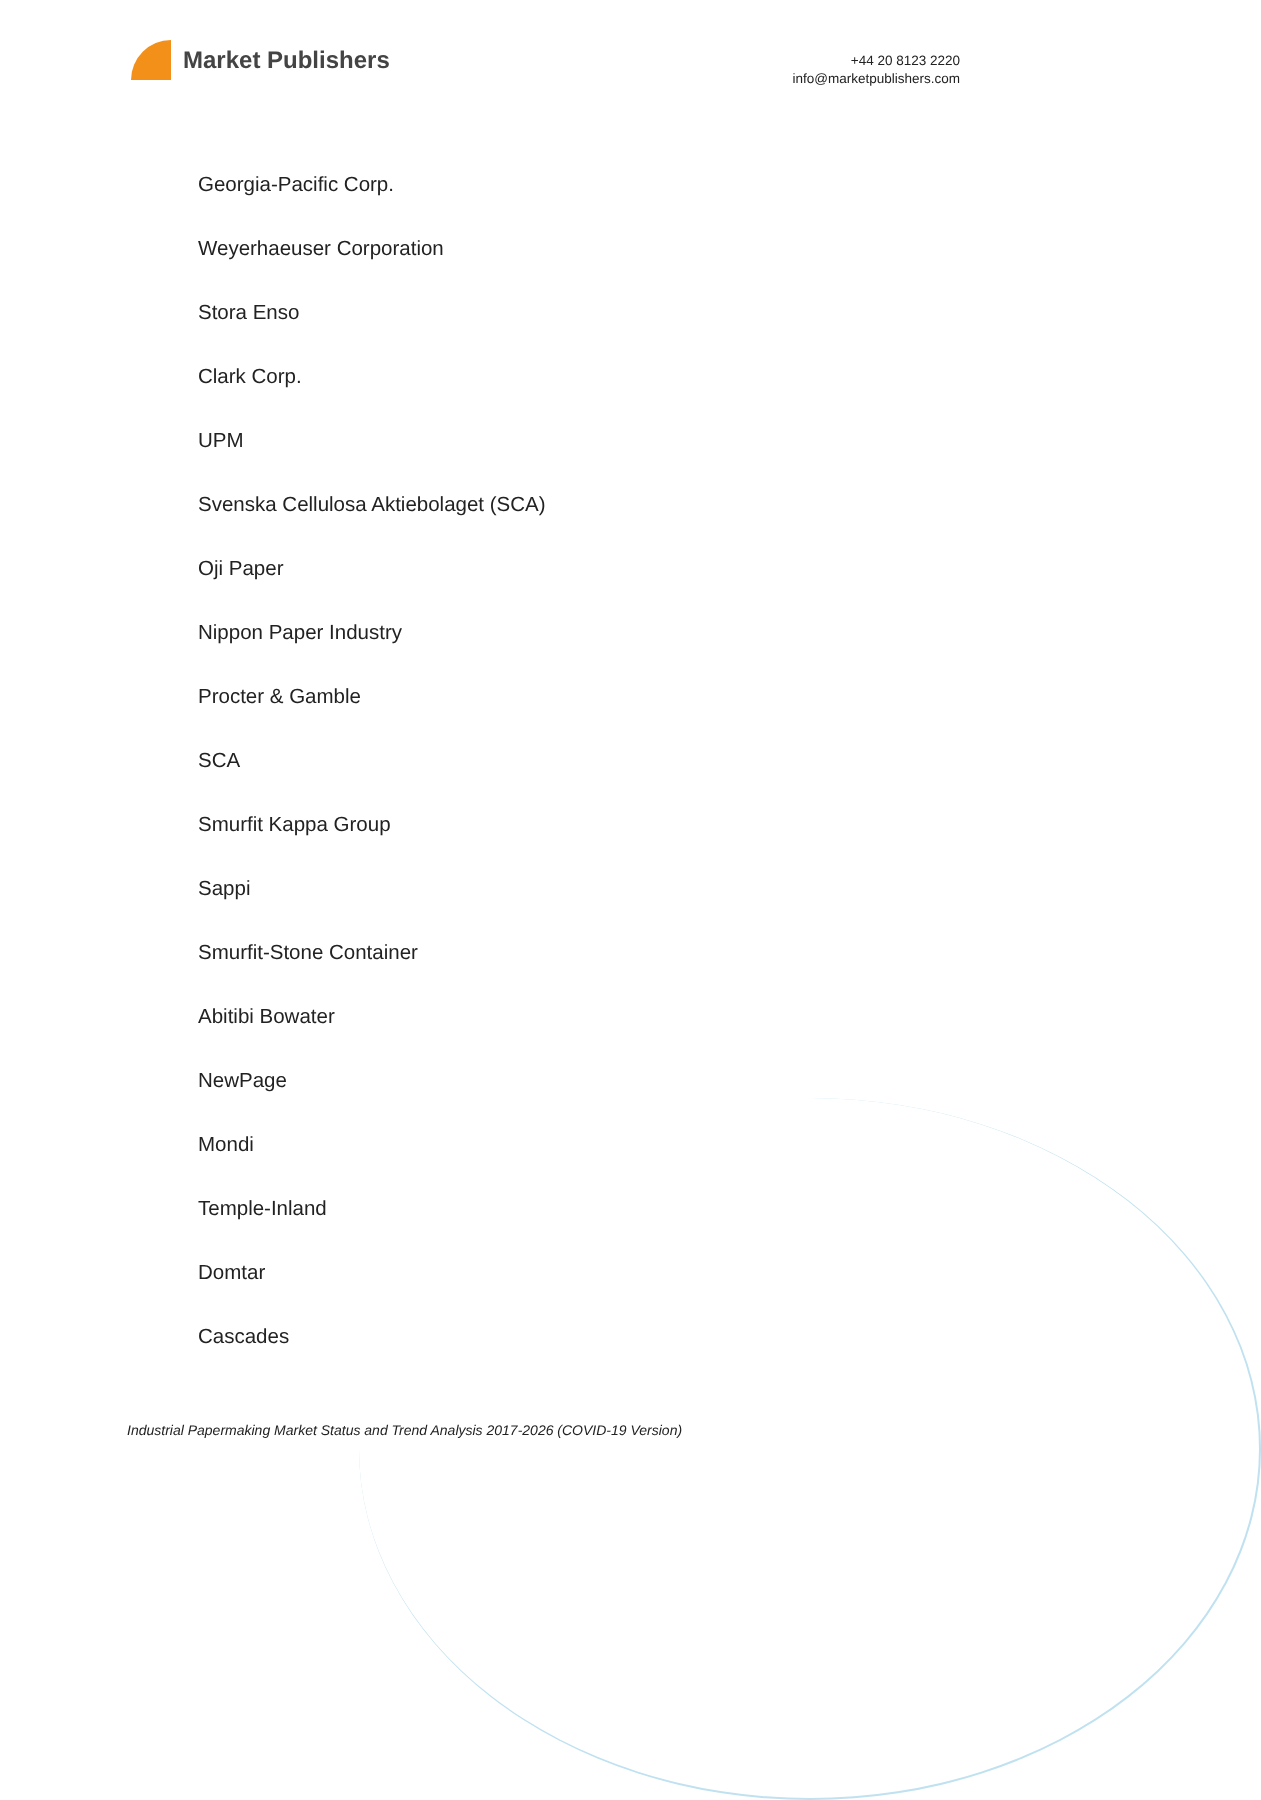Market Publishers
+44 20 8123 2220
info@marketpublishers.com
Georgia-Pacific Corp.
Weyerhaeuser Corporation
Stora Enso
Clark Corp.
UPM
Svenska Cellulosa Aktiebolaget (SCA)
Oji Paper
Nippon Paper Industry
Procter & Gamble
SCA
Smurfit Kappa Group
Sappi
Smurfit-Stone Container
Abitibi Bowater
NewPage
Mondi
Temple-Inland
Domtar
Cascades
Industrial Papermaking Market Status and Trend Analysis 2017-2026 (COVID-19 Version)